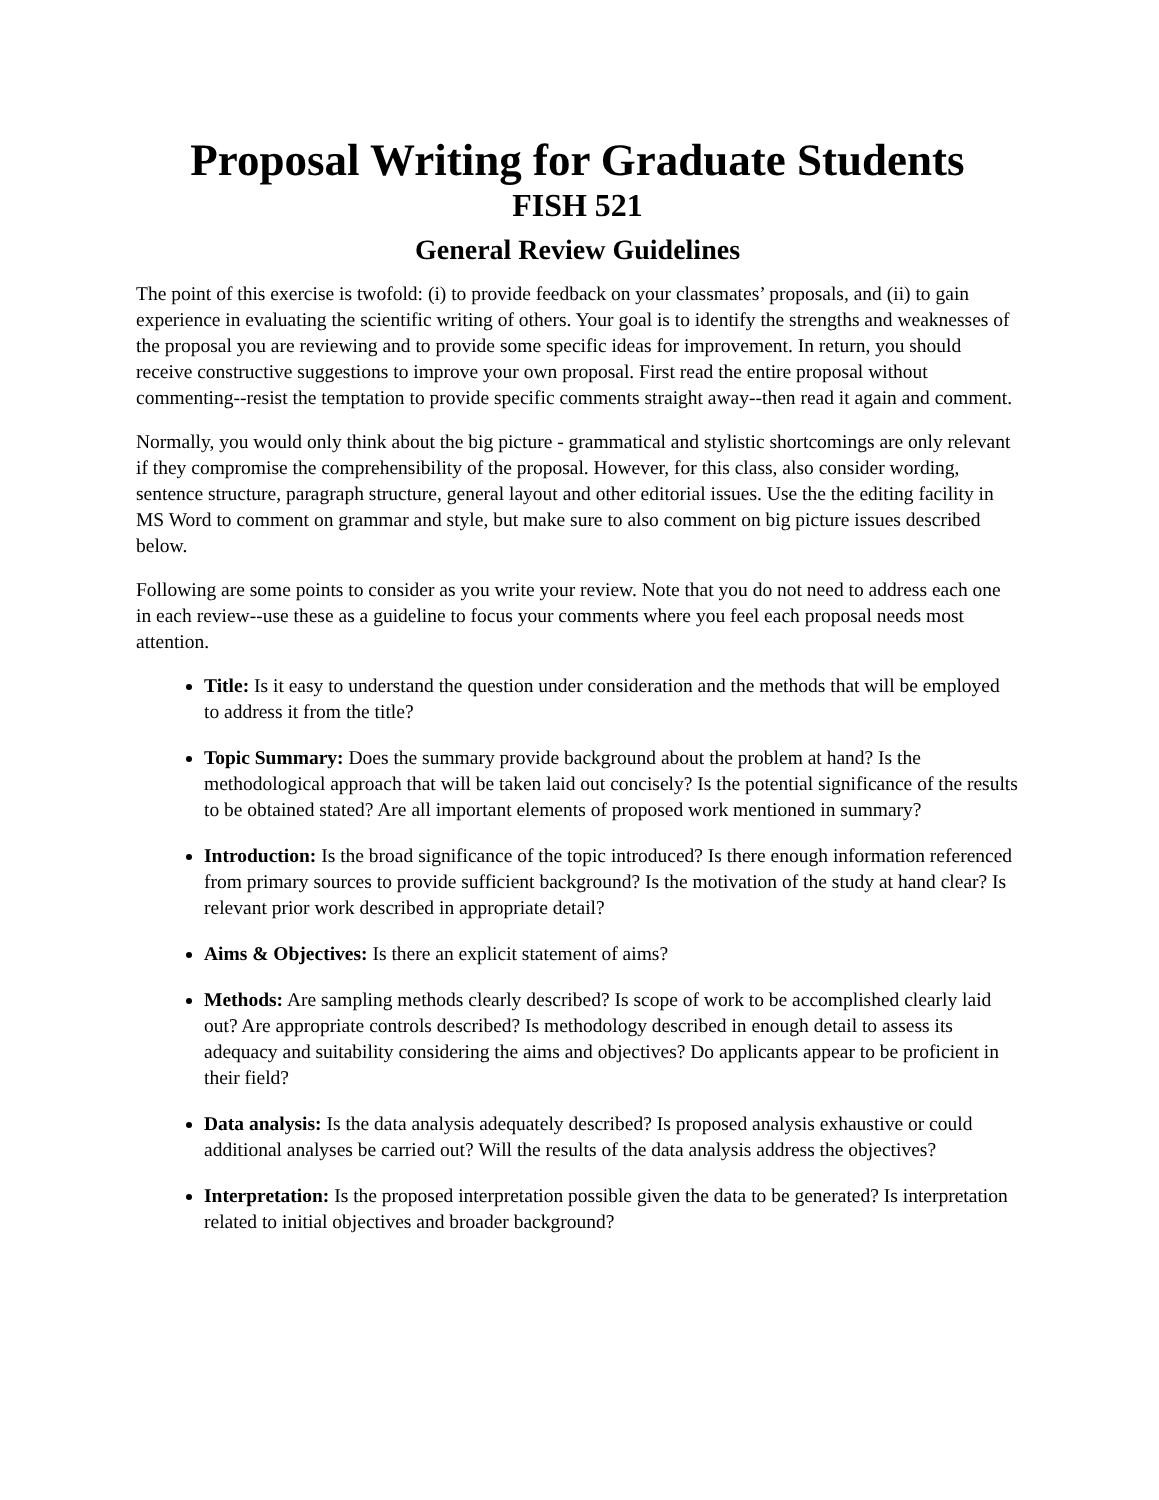Proposal Writing for Graduate Students
FISH 521
General Review Guidelines
The point of this exercise is twofold: (i) to provide feedback on your classmates’ proposals, and (ii) to gain experience in evaluating the scientific writing of others. Your goal is to identify the strengths and weaknesses of the proposal you are reviewing and to provide some specific ideas for improvement. In return, you should receive constructive suggestions to improve your own proposal. First read the entire proposal without commenting--resist the temptation to provide specific comments straight away--then read it again and comment.
Normally, you would only think about the big picture - grammatical and stylistic shortcomings are only relevant if they compromise the comprehensibility of the proposal. However, for this class, also consider wording, sentence structure, paragraph structure, general layout and other editorial issues. Use the the editing facility in MS Word to comment on grammar and style, but make sure to also comment on big picture issues described below.
Following are some points to consider as you write your review. Note that you do not need to address each one in each review--use these as a guideline to focus your comments where you feel each proposal needs most attention.
Title: Is it easy to understand the question under consideration and the methods that will be employed to address it from the title?
Topic Summary: Does the summary provide background about the problem at hand? Is the methodological approach that will be taken laid out concisely? Is the potential significance of the results to be obtained stated? Are all important elements of proposed work mentioned in summary?
Introduction: Is the broad significance of the topic introduced? Is there enough information referenced from primary sources to provide sufficient background? Is the motivation of the study at hand clear? Is relevant prior work described in appropriate detail?
Aims & Objectives: Is there an explicit statement of aims?
Methods: Are sampling methods clearly described? Is scope of work to be accomplished clearly laid out? Are appropriate controls described? Is methodology described in enough detail to assess its adequacy and suitability considering the aims and objectives? Do applicants appear to be proficient in their field?
Data analysis: Is the data analysis adequately described? Is proposed analysis exhaustive or could additional analyses be carried out? Will the results of the data analysis address the objectives?
Interpretation: Is the proposed interpretation possible given the data to be generated? Is interpretation related to initial objectives and broader background?